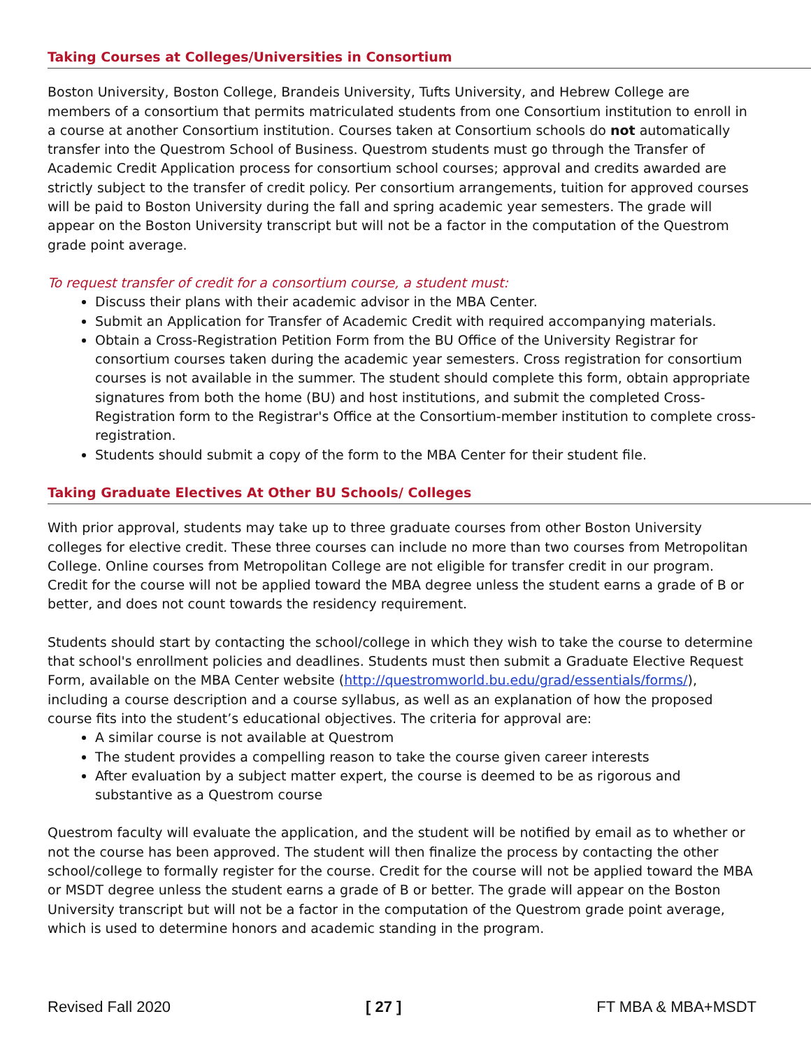Taking Courses at Colleges/Universities in Consortium
Boston University, Boston College, Brandeis University, Tufts University, and Hebrew College are members of a consortium that permits matriculated students from one Consortium institution to enroll in a course at another Consortium institution. Courses taken at Consortium schools do not automatically transfer into the Questrom School of Business. Questrom students must go through the Transfer of Academic Credit Application process for consortium school courses; approval and credits awarded are strictly subject to the transfer of credit policy. Per consortium arrangements, tuition for approved courses will be paid to Boston University during the fall and spring academic year semesters. The grade will appear on the Boston University transcript but will not be a factor in the computation of the Questrom grade point average.
To request transfer of credit for a consortium course, a student must:
Discuss their plans with their academic advisor in the MBA Center.
Submit an Application for Transfer of Academic Credit with required accompanying materials.
Obtain a Cross-Registration Petition Form from the BU Office of the University Registrar for consortium courses taken during the academic year semesters. Cross registration for consortium courses is not available in the summer. The student should complete this form, obtain appropriate signatures from both the home (BU) and host institutions, and submit the completed Cross-Registration form to the Registrar's Office at the Consortium-member institution to complete cross-registration.
Students should submit a copy of the form to the MBA Center for their student file.
Taking Graduate Electives At Other BU Schools/ Colleges
With prior approval, students may take up to three graduate courses from other Boston University colleges for elective credit. These three courses can include no more than two courses from Metropolitan College. Online courses from Metropolitan College are not eligible for transfer credit in our program. Credit for the course will not be applied toward the MBA degree unless the student earns a grade of B or better, and does not count towards the residency requirement.
Students should start by contacting the school/college in which they wish to take the course to determine that school's enrollment policies and deadlines. Students must then submit a Graduate Elective Request Form, available on the MBA Center website (http://questromworld.bu.edu/grad/essentials/forms/), including a course description and a course syllabus, as well as an explanation of how the proposed course fits into the student’s educational objectives. The criteria for approval are:
A similar course is not available at Questrom
The student provides a compelling reason to take the course given career interests
After evaluation by a subject matter expert, the course is deemed to be as rigorous and substantive as a Questrom course
Questrom faculty will evaluate the application, and the student will be notified by email as to whether or not the course has been approved. The student will then finalize the process by contacting the other school/college to formally register for the course. Credit for the course will not be applied toward the MBA or MSDT degree unless the student earns a grade of B or better. The grade will appear on the Boston University transcript but will not be a factor in the computation of the Questrom grade point average, which is used to determine honors and academic standing in the program.
Revised Fall 2020 [ 27 ] FT MBA & MBA+MSDT